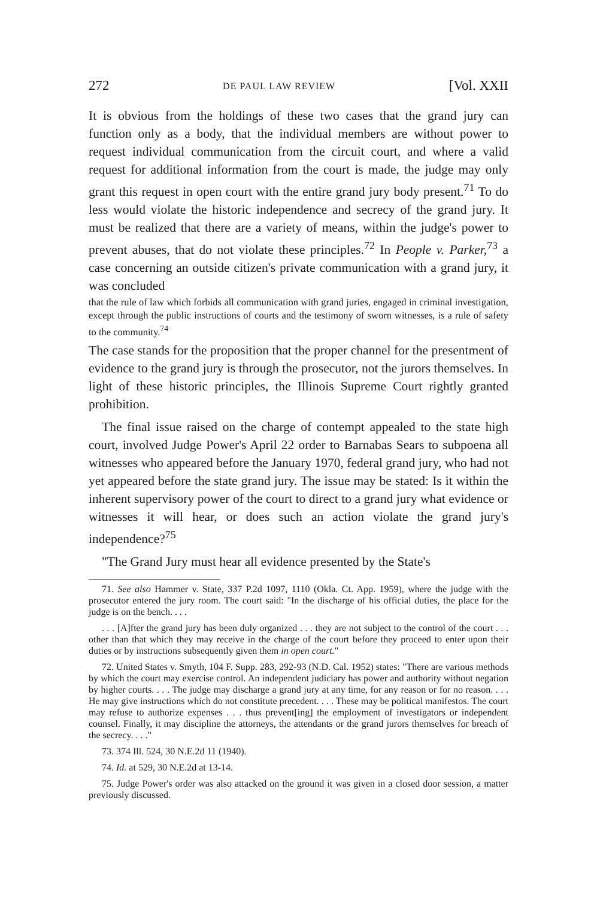272 DE PAUL LAW REVIEW [Vol. XXII
It is obvious from the holdings of these two cases that the grand jury can function only as a body, that the individual members are without power to request individual communication from the circuit court, and where a valid request for additional information from the court is made, the judge may only grant this request in open court with the entire grand jury body present.<sup>71</sup> To do less would violate the historic independence and secrecy of the grand jury. It must be realized that there are a variety of means, within the judge's power to prevent abuses, that do not violate these principles.<sup>72</sup> In People v. Parker,<sup>73</sup> a case concerning an outside citizen's private communication with a grand jury, it was concluded
that the rule of law which forbids all communication with grand juries, engaged in criminal investigation, except through the public instructions of courts and the testimony of sworn witnesses, is a rule of safety to the community.<sup>74</sup>
The case stands for the proposition that the proper channel for the presentment of evidence to the grand jury is through the prosecutor, not the jurors themselves. In light of these historic principles, the Illinois Supreme Court rightly granted prohibition.
The final issue raised on the charge of contempt appealed to the state high court, involved Judge Power's April 22 order to Barnabas Sears to subpoena all witnesses who appeared before the January 1970, federal grand jury, who had not yet appeared before the state grand jury. The issue may be stated: Is it within the inherent supervisory power of the court to direct to a grand jury what evidence or witnesses it will hear, or does such an action violate the grand jury's independence?<sup>75</sup>
"The Grand Jury must hear all evidence presented by the State's
71. See also Hammer v. State, 337 P.2d 1097, 1110 (Okla. Ct. App. 1959), where the judge with the prosecutor entered the jury room. The court said: "In the discharge of his official duties, the place for the judge is on the bench. . . .
. . . [A]fter the grand jury has been duly organized . . . they are not subject to the control of the court . . . other than that which they may receive in the charge of the court before they proceed to enter upon their duties or by instructions subsequently given them in open court."
72. United States v. Smyth, 104 F. Supp. 283, 292-93 (N.D. Cal. 1952) states: "There are various methods by which the court may exercise control. An independent judiciary has power and authority without negation by higher courts. . . . The judge may discharge a grand jury at any time, for any reason or for no reason. . . . He may give instructions which do not constitute precedent. . . . These may be political manifestos. The court may refuse to authorize expenses . . . thus prevent[ing] the employment of investigators or independent counsel. Finally, it may discipline the attorneys, the attendants or the grand jurors themselves for breach of the secrecy. . . ."
73. 374 Ill. 524, 30 N.E.2d 11 (1940).
74. Id. at 529, 30 N.E.2d at 13-14.
75. Judge Power's order was also attacked on the ground it was given in a closed door session, a matter previously discussed.